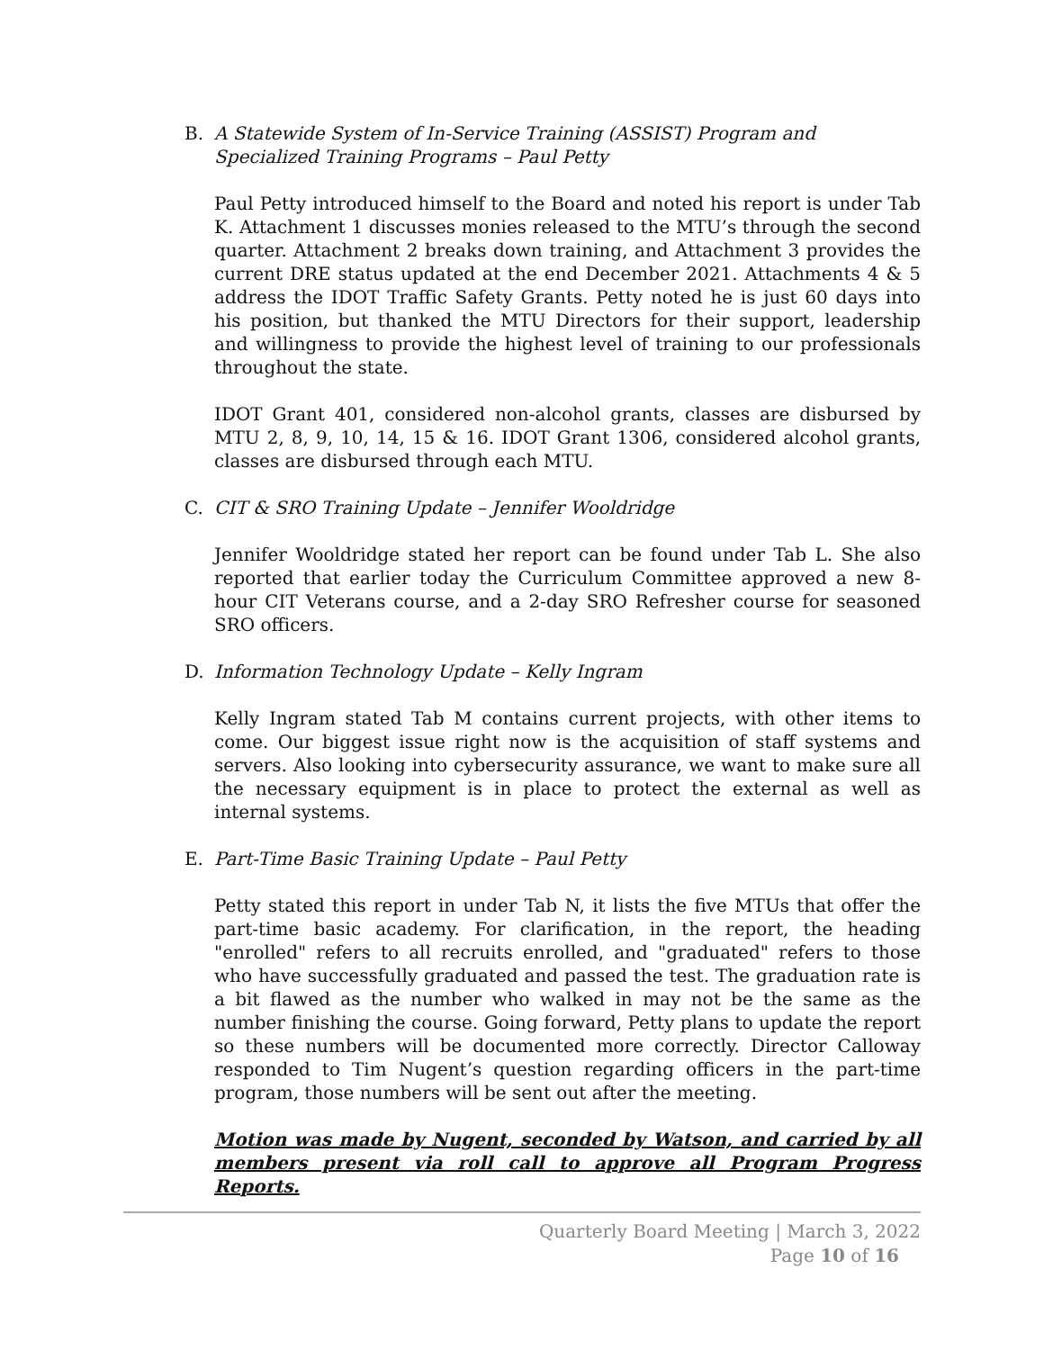B. A Statewide System of In-Service Training (ASSIST) Program and Specialized Training Programs – Paul Petty
Paul Petty introduced himself to the Board and noted his report is under Tab K. Attachment 1 discusses monies released to the MTU’s through the second quarter. Attachment 2 breaks down training, and Attachment 3 provides the current DRE status updated at the end December 2021. Attachments 4 & 5 address the IDOT Traffic Safety Grants. Petty noted he is just 60 days into his position, but thanked the MTU Directors for their support, leadership and willingness to provide the highest level of training to our professionals throughout the state.
IDOT Grant 401, considered non-alcohol grants, classes are disbursed by MTU 2, 8, 9, 10, 14, 15 & 16. IDOT Grant 1306, considered alcohol grants, classes are disbursed through each MTU.
C. CIT & SRO Training Update – Jennifer Wooldridge
Jennifer Wooldridge stated her report can be found under Tab L. She also reported that earlier today the Curriculum Committee approved a new 8-hour CIT Veterans course, and a 2-day SRO Refresher course for seasoned SRO officers.
D. Information Technology Update – Kelly Ingram
Kelly Ingram stated Tab M contains current projects, with other items to come. Our biggest issue right now is the acquisition of staff systems and servers. Also looking into cybersecurity assurance, we want to make sure all the necessary equipment is in place to protect the external as well as internal systems.
E. Part-Time Basic Training Update – Paul Petty
Petty stated this report in under Tab N, it lists the five MTUs that offer the part-time basic academy. For clarification, in the report, the heading "enrolled" refers to all recruits enrolled, and "graduated" refers to those who have successfully graduated and passed the test. The graduation rate is a bit flawed as the number who walked in may not be the same as the number finishing the course. Going forward, Petty plans to update the report so these numbers will be documented more correctly. Director Calloway responded to Tim Nugent’s question regarding officers in the part-time program, those numbers will be sent out after the meeting.
Motion was made by Nugent, seconded by Watson, and carried by all members present via roll call to approve all Program Progress Reports.
Quarterly Board Meeting | March 3, 2022
Page 10 of 16